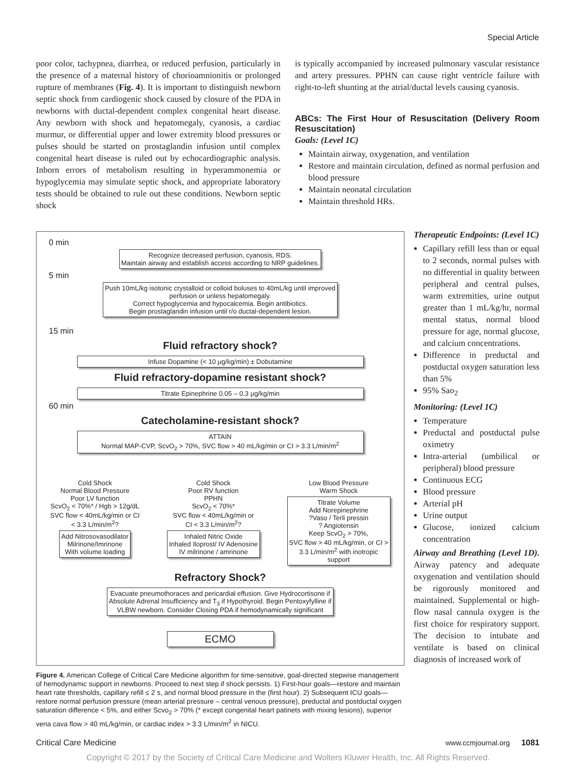Special Article
poor color, tachypnea, diarrhea, or reduced perfusion, particularly in the presence of a maternal history of chorioamnionitis or prolonged rupture of membranes (Fig. 4). It is important to distinguish newborn septic shock from cardiogenic shock caused by closure of the PDA in newborns with ductal-dependent complex congenital heart disease. Any newborn with shock and hepatomegaly, cyanosis, a cardiac murmur, or differential upper and lower extremity blood pressures or pulses should be started on prostaglandin infusion until complex congenital heart disease is ruled out by echocardiographic analysis. Inborn errors of metabolism resulting in hyperammonemia or hypoglycemia may simulate septic shock, and appropriate laboratory tests should be obtained to rule out these conditions. Newborn septic shock
is typically accompanied by increased pulmonary vascular resistance and artery pressures. PPHN can cause right ventricle failure with right-to-left shunting at the atrial/ductal levels causing cyanosis.
ABCs: The First Hour of Resuscitation (Delivery Room Resuscitation)
Goals: (Level 1C)
Maintain airway, oxygenation, and ventilation
Restore and maintain circulation, defined as normal perfusion and blood pressure
Maintain neonatal circulation
Maintain threshold HRs.
0 min
Recognize decreased perfusion, cyanosis, RDS.
Maintain airway and establish access according to NRP guidelines.
5 min
Push 10mL/kg isotonic crystalloid or colloid boluses to 40mL/kg until improved
perfusion or unless hepatomegaly.
Correct hypoglycemia and hypocalcemia. Begin antibiotics.
Begin prostaglandin infusion until r/o ductal-dependent lesion.
15 min
Fluid refractory shock?
Infuse Dopamine (< 10 μg/kg/min) ± Dobutamine
Fluid refractory-dopamine resistant shock?
Titrate Epinephrine 0.05 – 0.3 μg/kg/min
60 min
Catecholamine-resistant shock?
ATTAIN
Normal MAP-CVP, ScvO<sub>2</sub> > 70%, SVC flow > 40 mL/kg/min or CI > 3.3 L/min/m<sup>2</sup>
Cold Shock
Normal Blood Pressure
Poor LV function
ScvO<sub>2</sub> < 70%* / Hgb > 12g/dL
SVC flow < 40mL/kg/min or CI
< 3.3 L/min/m<sup>2</sup>?
Add Nitrosovasodilator
Milrinone/Imrinone
With volume loading
Cold Shock
Poor RV function
PPHN
ScvO<sub>2</sub> < 70%*
SVC flow < 40mL/kg/min or
CI < 3.3 L/min/m<sup>2</sup>?
Inhaled Nitric Oxide
Inhaled Iloprost/ IV Adenosine
IV milrinone / amrinone
Low Blood Pressure
Warm Shock
Titrate Volume
Add Norepinephrine
?Vaso / Terli pressin
? Angiotensin
Keep ScvO<sub>2</sub> > 70%,
SVC flow > 40 mL/kg/min, or CI >
3.3 L/min/m<sup>2</sup> with inotropic
support
Refractory Shock?
Evacuate pneumothoraces and pericardial effusion. Give Hydrocortisone if
Absolute Adrenal Insufficiency and T<sub>3</sub> if Hypothyroid. Begin Pentoxyfylline if
VLBW newborn. Consider Closing PDA if hemodynamically significant
ECMO
Figure 4. American College of Critical Care Medicine algorithm for time-sensitive, goal-directed stepwise management of hemodynamic support in newborns. Proceed to next step if shock persists. 1) First-hour goals—restore and maintain heart rate thresholds, capillary refill ≤ 2 s, and normal blood pressure in the (first hour). 2) Subsequent ICU goals—restore normal perfusion pressure (mean arterial pressure – central venous pressure), preductal and postductal oxygen saturation difference < 5%, and either Scvo<sub>2</sub> > 70% (* except congenital heart patinets with mixing lesions), superior vena cava flow > 40 mL/kg/min, or cardiac index > 3.3 L/min/m<sup>2</sup> in NICU.
Therapeutic Endpoints: (Level 1C)
Capillary refill less than or equal to 2 seconds, normal pulses with no differential in quality between peripheral and central pulses, warm extremities, urine output greater than 1 mL/kg/hr, normal mental status, normal blood pressure for age, normal glucose, and calcium concentrations.
Difference in preductal and postductal oxygen saturation less than 5%
95% Sao<sub>2</sub>
Monitoring: (Level 1C)
Temperature
Preductal and postductal pulse oximetry
Intra-arterial (umbilical or peripheral) blood pressure
Continuous ECG
Blood pressure
Arterial pH
Urine output
Glucose, ionized calcium concentration
Airway and Breathing (Level 1D). Airway patency and adequate oxygenation and ventilation should be rigorously monitored and maintained. Supplemental or high-flow nasal cannula oxygen is the first choice for respiratory support. The decision to intubate and ventilate is based on clinical diagnosis of increased work of
Critical Care Medicine www.ccmjournal.org 1081
Copyright © 2017 by the Society of Critical Care Medicine and Wolters Kluwer Health, Inc. All Rights Reserved.